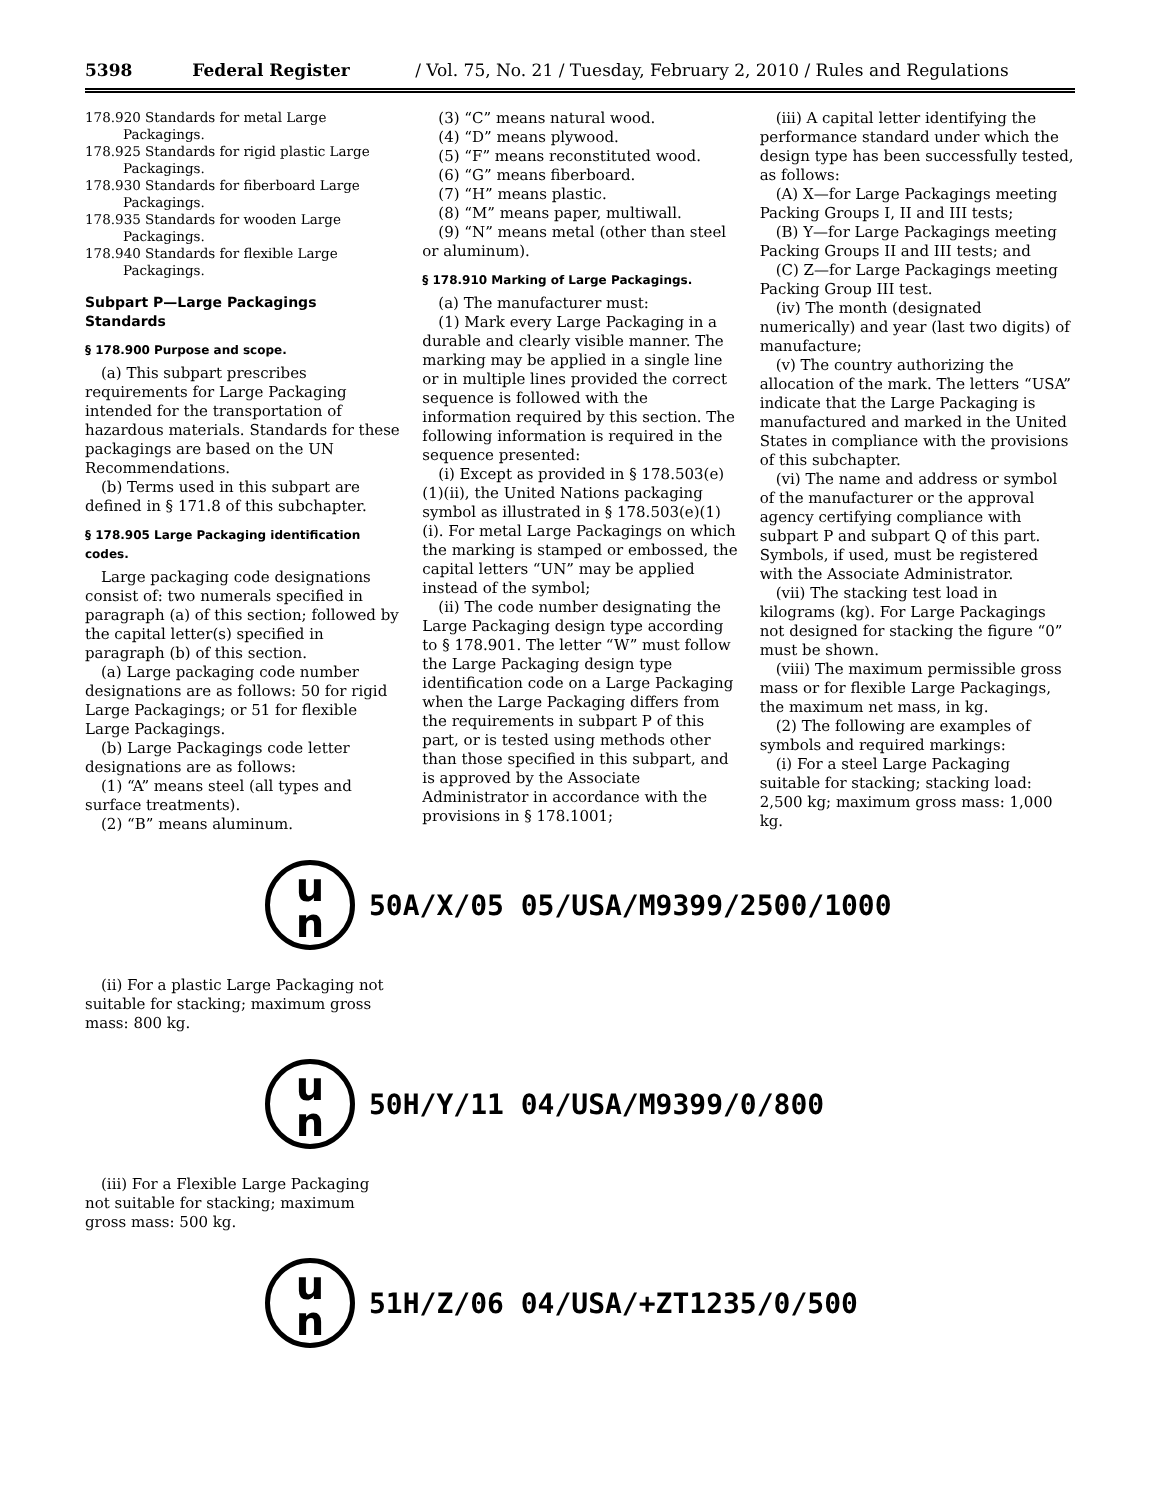5398 Federal Register / Vol. 75, No. 21 / Tuesday, February 2, 2010 / Rules and Regulations
178.920 Standards for metal Large Packagings.
178.925 Standards for rigid plastic Large Packagings.
178.930 Standards for fiberboard Large Packagings.
178.935 Standards for wooden Large Packagings.
178.940 Standards for flexible Large Packagings.
Subpart P—Large Packagings Standards
§ 178.900 Purpose and scope.
(a) This subpart prescribes requirements for Large Packaging intended for the transportation of hazardous materials. Standards for these packagings are based on the UN Recommendations.
(b) Terms used in this subpart are defined in § 171.8 of this subchapter.
§ 178.905 Large Packaging identification codes.
Large packaging code designations consist of: two numerals specified in paragraph (a) of this section; followed by the capital letter(s) specified in paragraph (b) of this section.
(a) Large packaging code number designations are as follows: 50 for rigid Large Packagings; or 51 for flexible Large Packagings.
(b) Large Packagings code letter designations are as follows:
(1) “A” means steel (all types and surface treatments).
(2) “B” means aluminum.
(3) “C” means natural wood.
(4) “D” means plywood.
(5) “F” means reconstituted wood.
(6) “G” means fiberboard.
(7) “H” means plastic.
(8) “M” means paper, multiwall.
(9) “N” means metal (other than steel or aluminum).
§ 178.910 Marking of Large Packagings.
(a) The manufacturer must:
(1) Mark every Large Packaging in a durable and clearly visible manner. The marking may be applied in a single line or in multiple lines provided the correct sequence is followed with the information required by this section. The following information is required in the sequence presented:
(i) Except as provided in § 178.503(e)(1)(ii), the United Nations packaging symbol as illustrated in § 178.503(e)(1)(i). For metal Large Packagings on which the marking is stamped or embossed, the capital letters “UN” may be applied instead of the symbol;
(ii) The code number designating the Large Packaging design type according to § 178.901. The letter “W” must follow the Large Packaging design type identification code on a Large Packaging when the Large Packaging differs from the requirements in subpart P of this part, or is tested using methods other than those specified in this subpart, and is approved by the Associate Administrator in accordance with the provisions in § 178.1001;
(iii) A capital letter identifying the performance standard under which the design type has been successfully tested, as follows:
(A) X—for Large Packagings meeting Packing Groups I, II and III tests;
(B) Y—for Large Packagings meeting Packing Groups II and III tests; and
(C) Z—for Large Packagings meeting Packing Group III test.
(iv) The month (designated numerically) and year (last two digits) of manufacture;
(v) The country authorizing the allocation of the mark. The letters “USA” indicate that the Large Packaging is manufactured and marked in the United States in compliance with the provisions of this subchapter.
(vi) The name and address or symbol of the manufacturer or the approval agency certifying compliance with subpart P and subpart Q of this part. Symbols, if used, must be registered with the Associate Administrator.
(vii) The stacking test load in kilograms (kg). For Large Packagings not designed for stacking the figure “0” must be shown.
(viii) The maximum permissible gross mass or for flexible Large Packagings, the maximum net mass, in kg.
(2) The following are examples of symbols and required markings:
(i) For a steel Large Packaging suitable for stacking; stacking load: 2,500 kg; maximum gross mass: 1,000 kg.
u
n
50A/X/05 05/USA/M9399/2500/1000
(ii) For a plastic Large Packaging not suitable for stacking; maximum gross mass: 800 kg.
u
n
50H/Y/11 04/USA/M9399/0/800
(iii) For a Flexible Large Packaging not suitable for stacking; maximum gross mass: 500 kg.
u
n
51H/Z/06 04/USA/+ZT1235/0/500